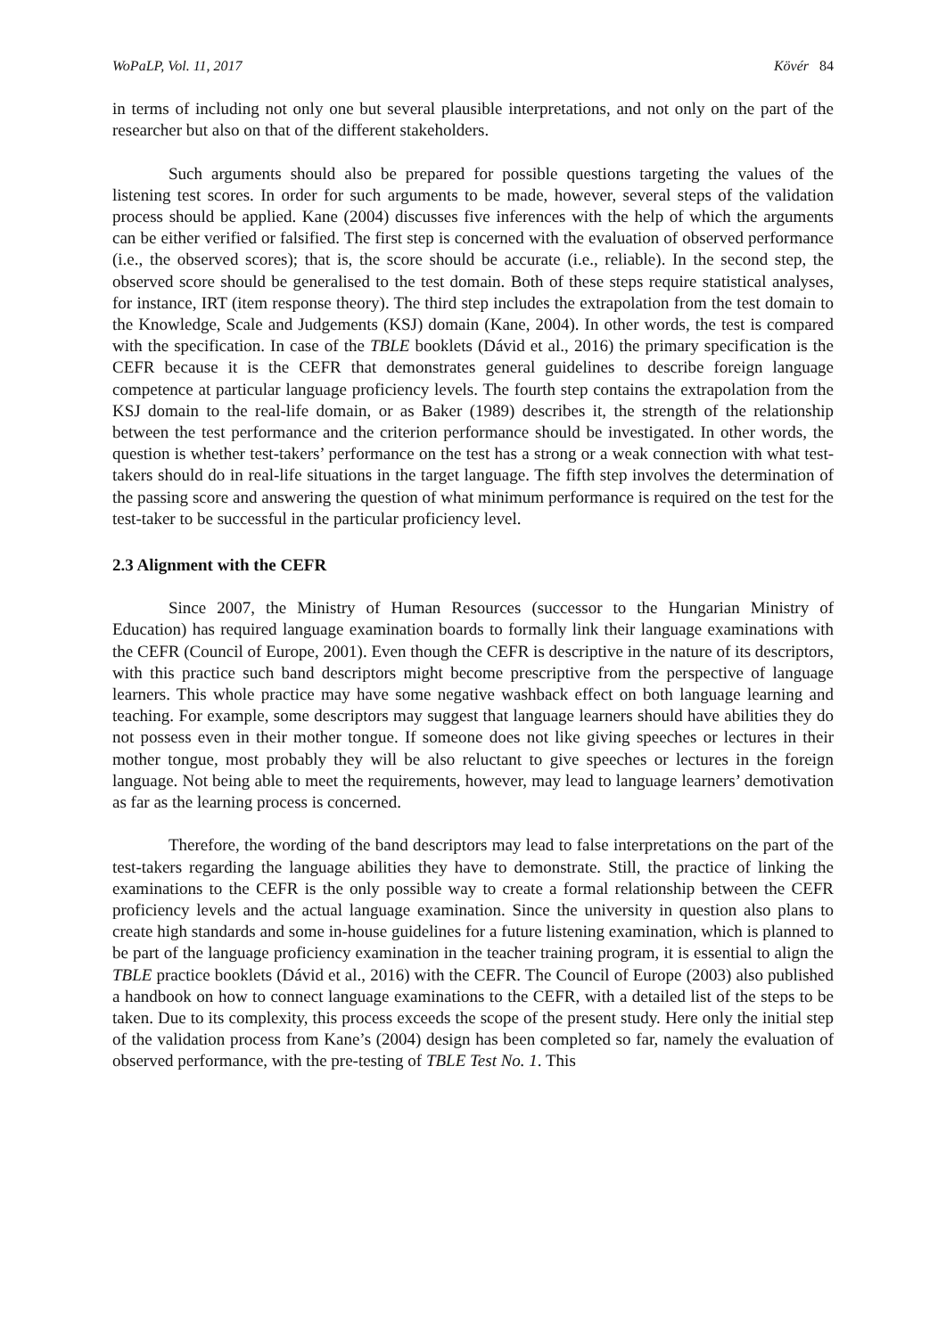WoPaLP, Vol. 11, 2017 Kövér 84
in terms of including not only one but several plausible interpretations, and not only on the part of the researcher but also on that of the different stakeholders.
Such arguments should also be prepared for possible questions targeting the values of the listening test scores. In order for such arguments to be made, however, several steps of the validation process should be applied. Kane (2004) discusses five inferences with the help of which the arguments can be either verified or falsified. The first step is concerned with the evaluation of observed performance (i.e., the observed scores); that is, the score should be accurate (i.e., reliable). In the second step, the observed score should be generalised to the test domain. Both of these steps require statistical analyses, for instance, IRT (item response theory). The third step includes the extrapolation from the test domain to the Knowledge, Scale and Judgements (KSJ) domain (Kane, 2004). In other words, the test is compared with the specification. In case of the TBLE booklets (Dávid et al., 2016) the primary specification is the CEFR because it is the CEFR that demonstrates general guidelines to describe foreign language competence at particular language proficiency levels. The fourth step contains the extrapolation from the KSJ domain to the real-life domain, or as Baker (1989) describes it, the strength of the relationship between the test performance and the criterion performance should be investigated. In other words, the question is whether test-takers’ performance on the test has a strong or a weak connection with what test-takers should do in real-life situations in the target language. The fifth step involves the determination of the passing score and answering the question of what minimum performance is required on the test for the test-taker to be successful in the particular proficiency level.
2.3 Alignment with the CEFR
Since 2007, the Ministry of Human Resources (successor to the Hungarian Ministry of Education) has required language examination boards to formally link their language examinations with the CEFR (Council of Europe, 2001). Even though the CEFR is descriptive in the nature of its descriptors, with this practice such band descriptors might become prescriptive from the perspective of language learners. This whole practice may have some negative washback effect on both language learning and teaching. For example, some descriptors may suggest that language learners should have abilities they do not possess even in their mother tongue. If someone does not like giving speeches or lectures in their mother tongue, most probably they will be also reluctant to give speeches or lectures in the foreign language. Not being able to meet the requirements, however, may lead to language learners’ demotivation as far as the learning process is concerned.
Therefore, the wording of the band descriptors may lead to false interpretations on the part of the test-takers regarding the language abilities they have to demonstrate. Still, the practice of linking the examinations to the CEFR is the only possible way to create a formal relationship between the CEFR proficiency levels and the actual language examination. Since the university in question also plans to create high standards and some in-house guidelines for a future listening examination, which is planned to be part of the language proficiency examination in the teacher training program, it is essential to align the TBLE practice booklets (Dávid et al., 2016) with the CEFR. The Council of Europe (2003) also published a handbook on how to connect language examinations to the CEFR, with a detailed list of the steps to be taken. Due to its complexity, this process exceeds the scope of the present study. Here only the initial step of the validation process from Kane’s (2004) design has been completed so far, namely the evaluation of observed performance, with the pre-testing of TBLE Test No. 1. This